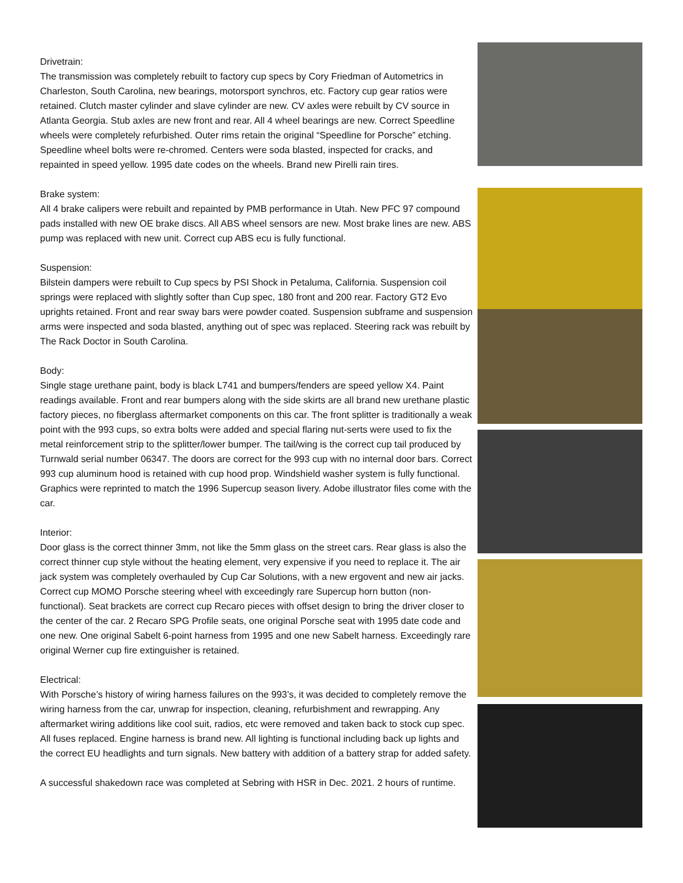Drivetrain:
The transmission was completely rebuilt to factory cup specs by Cory Friedman of Autometrics in Charleston, South Carolina, new bearings, motorsport synchros, etc. Factory cup gear ratios were retained. Clutch master cylinder and slave cylinder are new. CV axles were rebuilt by CV source in Atlanta Georgia. Stub axles are new front and rear. All 4 wheel bearings are new. Correct Speedline wheels were completely refurbished. Outer rims retain the original “Speedline for Porsche” etching. Speedline wheel bolts were re-chromed. Centers were soda blasted, inspected for cracks, and repainted in speed yellow. 1995 date codes on the wheels. Brand new Pirelli rain tires.
Brake system:
All 4 brake calipers were rebuilt and repainted by PMB performance in Utah. New PFC 97 compound pads installed with new OE brake discs. All ABS wheel sensors are new. Most brake lines are new. ABS pump was replaced with new unit. Correct cup ABS ecu is fully functional.
Suspension:
Bilstein dampers were rebuilt to Cup specs by PSI Shock in Petaluma, California. Suspension coil springs were replaced with slightly softer than Cup spec, 180 front and 200 rear. Factory GT2 Evo uprights retained. Front and rear sway bars were powder coated. Suspension subframe and suspension arms were inspected and soda blasted, anything out of spec was replaced. Steering rack was rebuilt by The Rack Doctor in South Carolina.
Body:
Single stage urethane paint, body is black L741 and bumpers/fenders are speed yellow X4. Paint readings available. Front and rear bumpers along with the side skirts are all brand new urethane plastic factory pieces, no fiberglass aftermarket components on this car. The front splitter is traditionally a weak point with the 993 cups, so extra bolts were added and special flaring nut-serts were used to fix the metal reinforcement strip to the splitter/lower bumper. The tail/wing is the correct cup tail produced by Turnwald serial number 06347. The doors are correct for the 993 cup with no internal door bars. Correct 993 cup aluminum hood is retained with cup hood prop. Windshield washer system is fully functional. Graphics were reprinted to match the 1996 Supercup season livery. Adobe illustrator files come with the car.
Interior:
Door glass is the correct thinner 3mm, not like the 5mm glass on the street cars. Rear glass is also the correct thinner cup style without the heating element, very expensive if you need to replace it. The air jack system was completely overhauled by Cup Car Solutions, with a new ergovent and new air jacks. Correct cup MOMO Porsche steering wheel with exceedingly rare Supercup horn button (non-functional). Seat brackets are correct cup Recaro pieces with offset design to bring the driver closer to the center of the car. 2 Recaro SPG Profile seats, one original Porsche seat with 1995 date code and one new. One original Sabelt 6-point harness from 1995 and one new Sabelt harness. Exceedingly rare original Werner cup fire extinguisher is retained.
Electrical:
With Porsche’s history of wiring harness failures on the 993’s, it was decided to completely remove the wiring harness from the car, unwrap for inspection, cleaning, refurbishment and rewrapping. Any aftermarket wiring additions like cool suit, radios, etc were removed and taken back to stock cup spec. All fuses replaced. Engine harness is brand new. All lighting is functional including back up lights and the correct EU headlights and turn signals. New battery with addition of a battery strap for added safety.
A successful shakedown race was completed at Sebring with HSR in Dec. 2021. 2 hours of runtime.